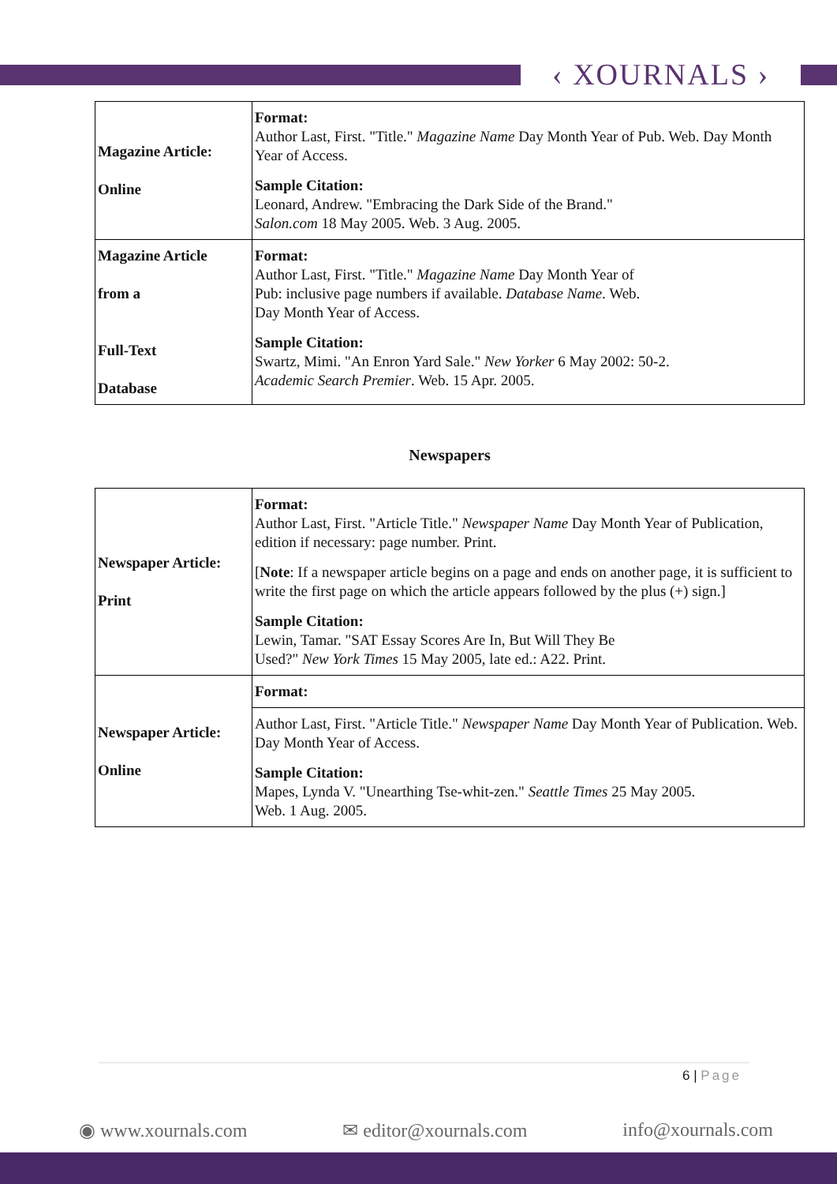‹ XOURNALS ›
| Magazine Article: Online | Format: Author Last, First. "Title." Magazine Name Day Month Year of Pub. Web. Day Month Year of Access. Sample Citation: Leonard, Andrew. "Embracing the Dark Side of the Brand." Salon.com 18 May 2005. Web. 3 Aug. 2005. |
| Magazine Article from a Full-Text Database | Format: Author Last, First. "Title." Magazine Name Day Month Year of Pub: inclusive page numbers if available. Database Name . Web. Day Month Year of Access. Sample Citation: Swartz, Mimi. "An Enron Yard Sale." New Yorker 6 May 2002: 50-2. Academic Search Premier . Web. 15 Apr. 2005. |
Newspapers
| Newspaper Article: Print | Format: Author Last, First. "Article Title." Newspaper Name Day Month Year of Publication, edition if necessary: page number. Print. [ Note : If a newspaper article begins on a page and ends on another page, it is sufficient to write the first page on which the article appears followed by the plus (+) sign.] Sample Citation: Lewin, Tamar. "SAT Essay Scores Are In, But Will They Be Used?" New York Times 15 May 2005, late ed.: A22. Print. |
| Newspaper Article: Online | Format: |
| | Author Last, First. "Article Title." Newspaper Name Day Month Year of Publication. Web. Day Month Year of Access. Sample Citation: Mapes, Lynda V. "Unearthing Tse-whit-zen." Seattle Times 25 May 2005. Web. 1 Aug. 2005. |
6 | Page
◉ www.xournals.com ✉ editor@xournals.com info@xournals.com